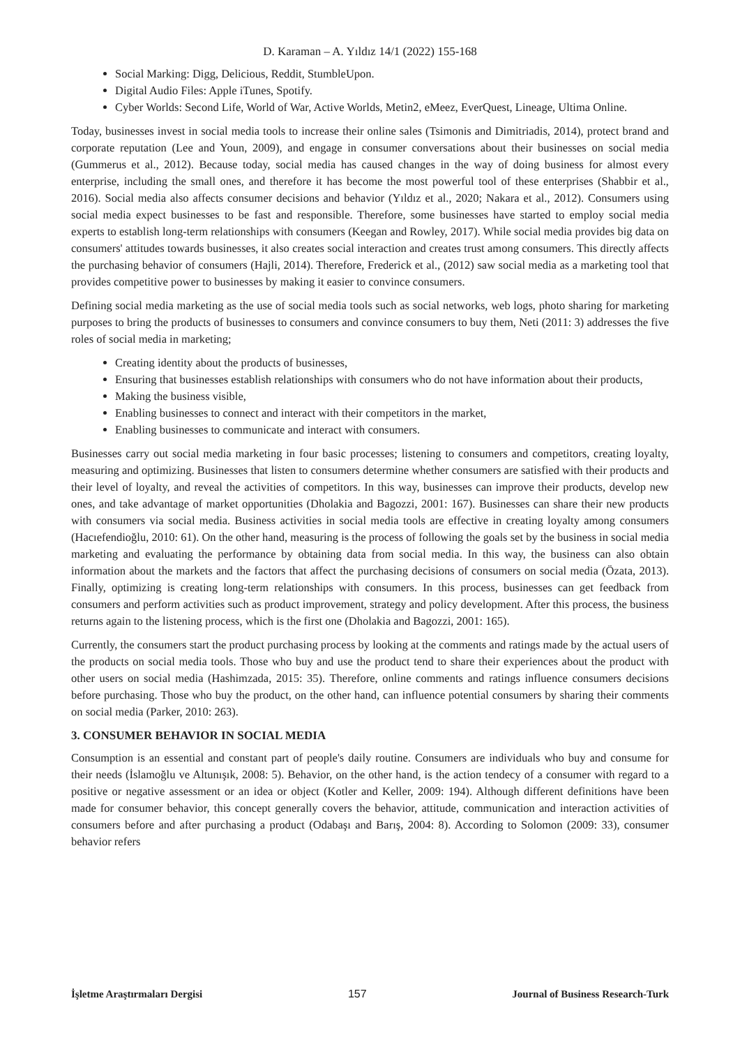D. Karaman – A. Yıldız 14/1 (2022) 155-168
Social Marking: Digg, Delicious, Reddit, StumbleUpon.
Digital Audio Files: Apple iTunes, Spotify.
Cyber Worlds: Second Life, World of War, Active Worlds, Metin2, eMeez, EverQuest, Lineage, Ultima Online.
Today, businesses invest in social media tools to increase their online sales (Tsimonis and Dimitriadis, 2014), protect brand and corporate reputation (Lee and Youn, 2009), and engage in consumer conversations about their businesses on social media (Gummerus et al., 2012). Because today, social media has caused changes in the way of doing business for almost every enterprise, including the small ones, and therefore it has become the most powerful tool of these enterprises (Shabbir et al., 2016). Social media also affects consumer decisions and behavior (Yıldız et al., 2020; Nakara et al., 2012). Consumers using social media expect businesses to be fast and responsible. Therefore, some businesses have started to employ social media experts to establish long-term relationships with consumers (Keegan and Rowley, 2017). While social media provides big data on consumers' attitudes towards businesses, it also creates social interaction and creates trust among consumers. This directly affects the purchasing behavior of consumers (Hajli, 2014). Therefore, Frederick et al., (2012) saw social media as a marketing tool that provides competitive power to businesses by making it easier to convince consumers.
Defining social media marketing as the use of social media tools such as social networks, web logs, photo sharing for marketing purposes to bring the products of businesses to consumers and convince consumers to buy them, Neti (2011: 3) addresses the five roles of social media in marketing;
Creating identity about the products of businesses,
Ensuring that businesses establish relationships with consumers who do not have information about their products,
Making the business visible,
Enabling businesses to connect and interact with their competitors in the market,
Enabling businesses to communicate and interact with consumers.
Businesses carry out social media marketing in four basic processes; listening to consumers and competitors, creating loyalty, measuring and optimizing. Businesses that listen to consumers determine whether consumers are satisfied with their products and their level of loyalty, and reveal the activities of competitors. In this way, businesses can improve their products, develop new ones, and take advantage of market opportunities (Dholakia and Bagozzi, 2001: 167). Businesses can share their new products with consumers via social media. Business activities in social media tools are effective in creating loyalty among consumers (Hacıefendioğlu, 2010: 61). On the other hand, measuring is the process of following the goals set by the business in social media marketing and evaluating the performance by obtaining data from social media. In this way, the business can also obtain information about the markets and the factors that affect the purchasing decisions of consumers on social media (Özata, 2013). Finally, optimizing is creating long-term relationships with consumers. In this process, businesses can get feedback from consumers and perform activities such as product improvement, strategy and policy development. After this process, the business returns again to the listening process, which is the first one (Dholakia and Bagozzi, 2001: 165).
Currently, the consumers start the product purchasing process by looking at the comments and ratings made by the actual users of the products on social media tools. Those who buy and use the product tend to share their experiences about the product with other users on social media (Hashimzada, 2015: 35). Therefore, online comments and ratings influence consumers decisions before purchasing. Those who buy the product, on the other hand, can influence potential consumers by sharing their comments on social media (Parker, 2010: 263).
3. CONSUMER BEHAVIOR IN SOCIAL MEDIA
Consumption is an essential and constant part of people's daily routine. Consumers are individuals who buy and consume for their needs (İslamoğlu ve Altunışık, 2008: 5). Behavior, on the other hand, is the action tendecy of a consumer with regard to a positive or negative assessment or an idea or object (Kotler and Keller, 2009: 194). Although different definitions have been made for consumer behavior, this concept generally covers the behavior, attitude, communication and interaction activities of consumers before and after purchasing a product (Odabaşı and Barış, 2004: 8). According to Solomon (2009: 33), consumer behavior refers
İşletme Araştırmaları Dergisi 157 Journal of Business Research-Turk